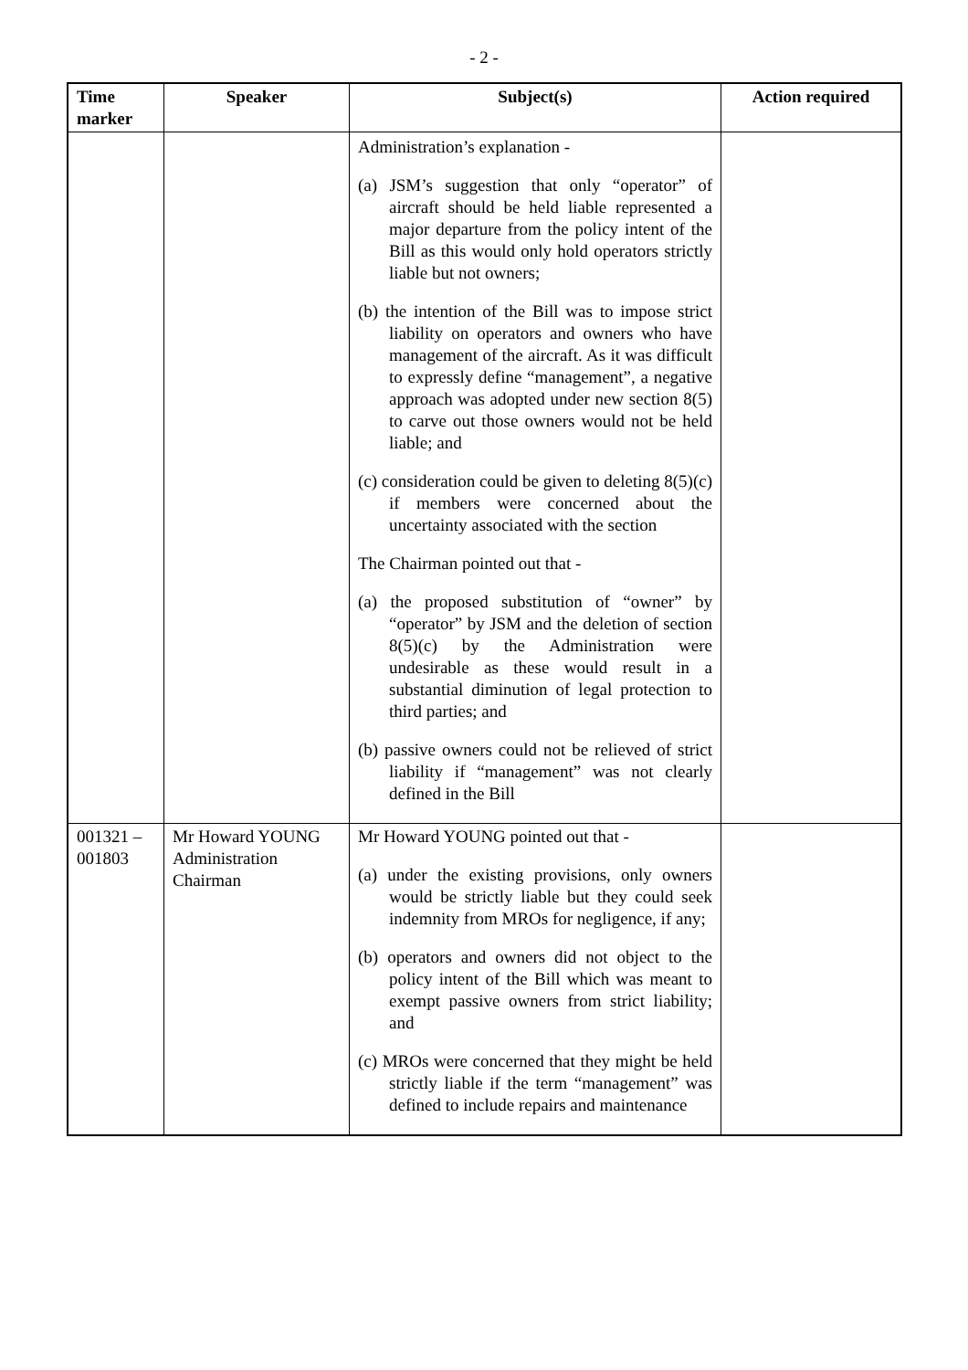- 2 -
| Time marker | Speaker | Subject(s) | Action required |
| --- | --- | --- | --- |
| | | Administration’s explanation - (a) JSM’s suggestion that only “operator” of aircraft should be held liable represented a major departure from the policy intent of the Bill as this would only hold operators strictly liable but not owners; (b) the intention of the Bill was to impose strict liability on operators and owners who have management of the aircraft. As it was difficult to expressly define “management”, a negative approach was adopted under new section 8(5) to carve out those owners would not be held liable; and (c) consideration could be given to deleting 8(5)(c) if members were concerned about the uncertainty associated with the section The Chairman pointed out that - (a) the proposed substitution of “owner” by “operator” by JSM and the deletion of section 8(5)(c) by the Administration were undesirable as these would result in a substantial diminution of legal protection to third parties; and (b) passive owners could not be relieved of strict liability if “management” was not clearly defined in the Bill | |
| 001321 – 001803 | Mr Howard YOUNG Administration Chairman | Mr Howard YOUNG pointed out that - (a) under the existing provisions, only owners would be strictly liable but they could seek indemnity from MROs for negligence, if any; (b) operators and owners did not object to the policy intent of the Bill which was meant to exempt passive owners from strict liability; and (c) MROs were concerned that they might be held strictly liable if the term “management” was defined to include repairs and maintenance | |